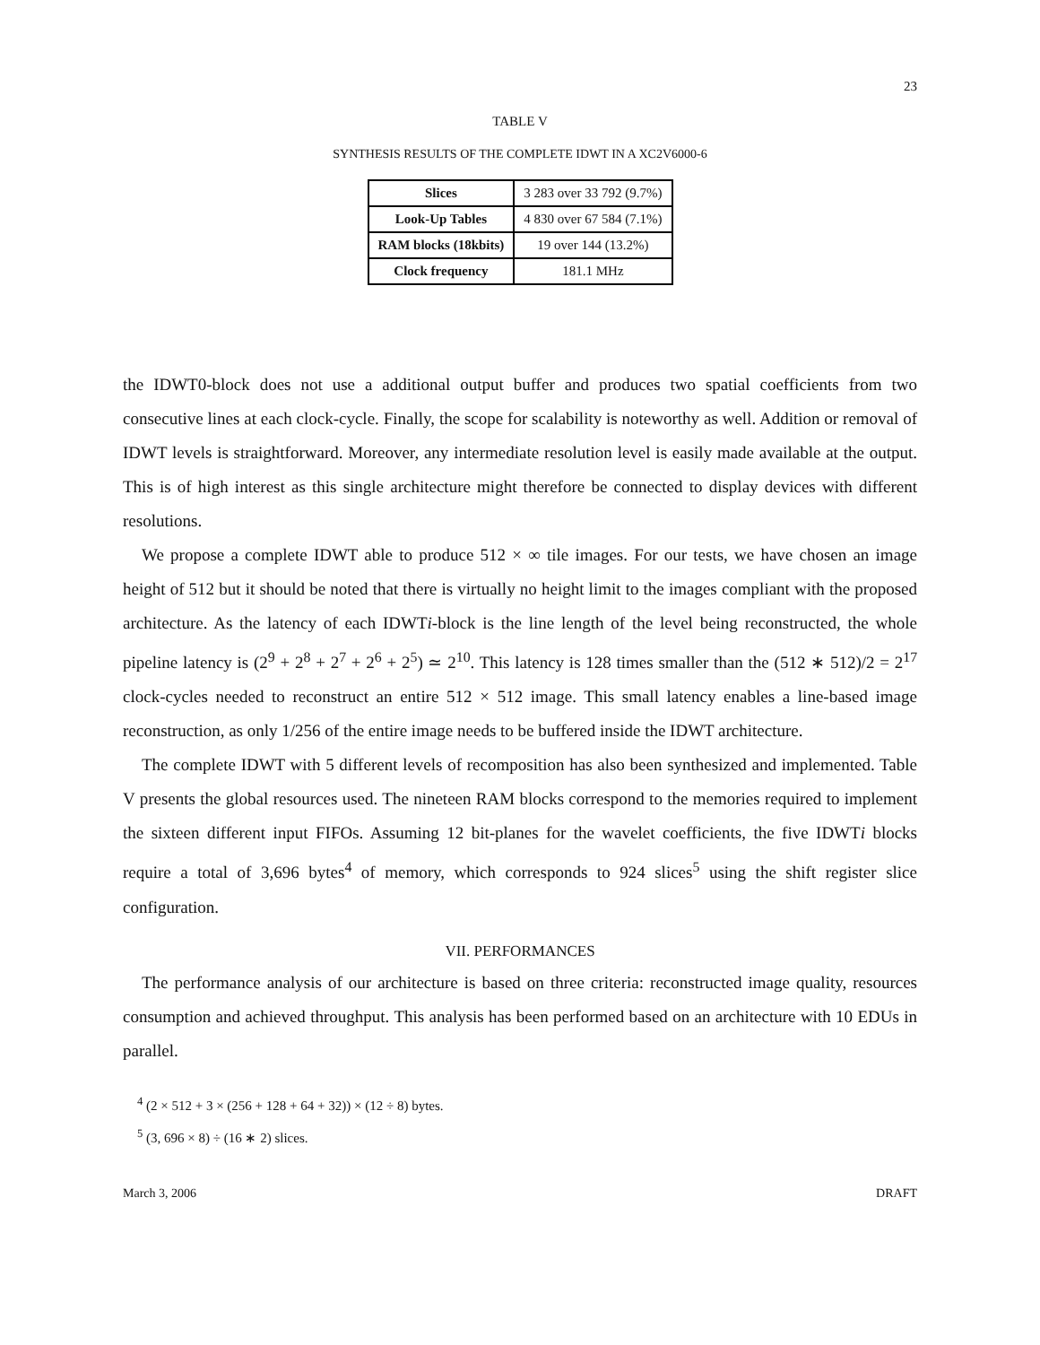23
TABLE V
SYNTHESIS RESULTS OF THE COMPLETE IDWT IN A XC2V6000-6
| Slices | 3 283 over 33 792 (9.7%) |
| Look-Up Tables | 4 830 over 67 584 (7.1%) |
| RAM blocks (18kbits) | 19 over 144 (13.2%) |
| Clock frequency | 181.1 MHz |
the IDWT0-block does not use a additional output buffer and produces two spatial coefficients from two consecutive lines at each clock-cycle. Finally, the scope for scalability is noteworthy as well. Addition or removal of IDWT levels is straightforward. Moreover, any intermediate resolution level is easily made available at the output. This is of high interest as this single architecture might therefore be connected to display devices with different resolutions.
We propose a complete IDWT able to produce 512 × ∞ tile images. For our tests, we have chosen an image height of 512 but it should be noted that there is virtually no height limit to the images compliant with the proposed architecture. As the latency of each IDWTi-block is the line length of the level being reconstructed, the whole pipeline latency is (2<sup>9</sup> + 2<sup>8</sup> + 2<sup>7</sup> + 2<sup>6</sup> + 2<sup>5</sup>) ≃ 2<sup>10</sup>. This latency is 128 times smaller than the (512 ∗ 512)/2 = 2<sup>17</sup> clock-cycles needed to reconstruct an entire 512 × 512 image. This small latency enables a line-based image reconstruction, as only 1/256 of the entire image needs to be buffered inside the IDWT architecture.
The complete IDWT with 5 different levels of recomposition has also been synthesized and implemented. Table V presents the global resources used. The nineteen RAM blocks correspond to the memories required to implement the sixteen different input FIFOs. Assuming 12 bit-planes for the wavelet coefficients, the five IDWTi blocks require a total of 3,696 bytes<sup>4</sup> of memory, which corresponds to 924 slices<sup>5</sup> using the shift register slice configuration.
VII. PERFORMANCES
The performance analysis of our architecture is based on three criteria: reconstructed image quality, resources consumption and achieved throughput. This analysis has been performed based on an architecture with 10 EDUs in parallel.
<sup>4</sup> (2 × 512 + 3 × (256 + 128 + 64 + 32)) × (12 ÷ 8) bytes.
<sup>5</sup> (3, 696 × 8) ÷ (16 ∗ 2) slices.
March 3, 2006 DRAFT